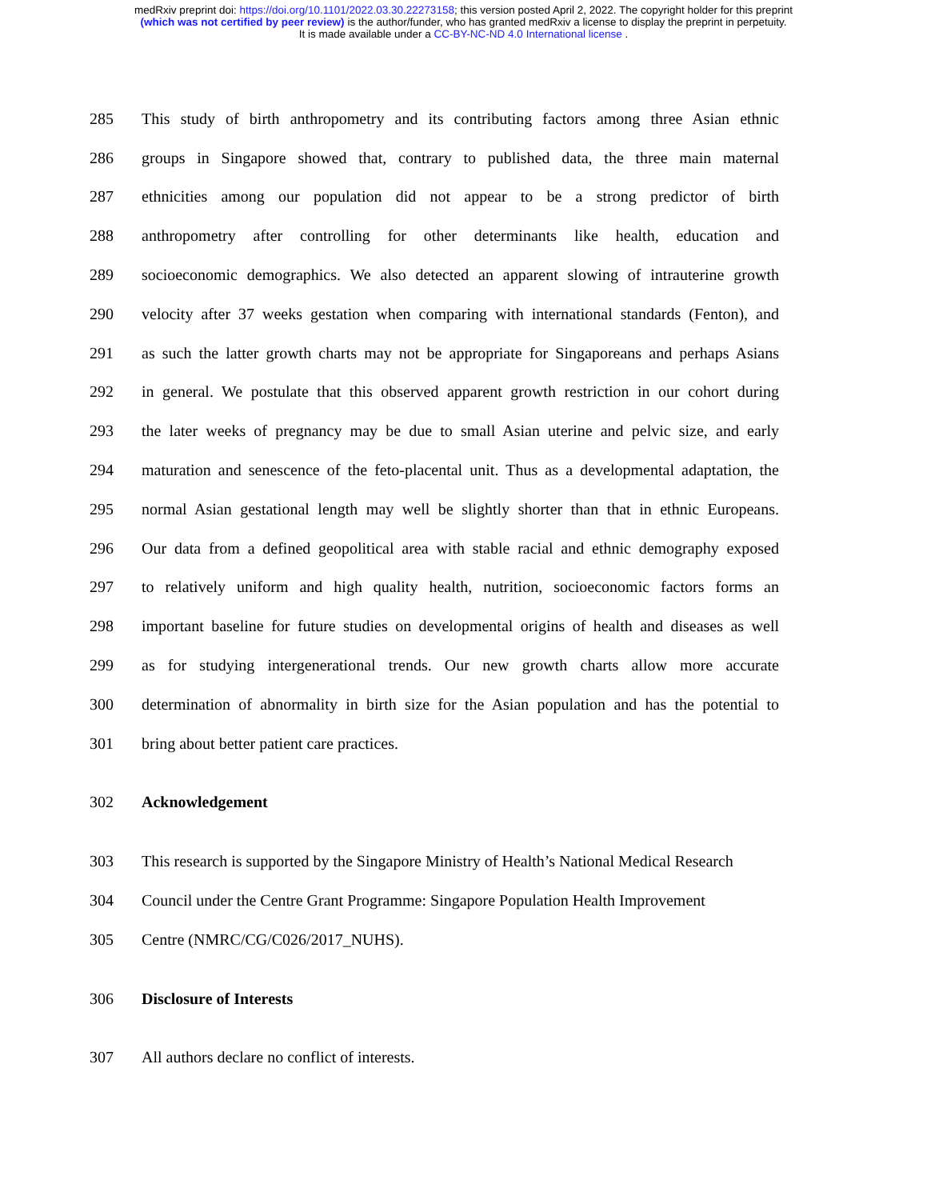medRxiv preprint doi: https://doi.org/10.1101/2022.03.30.22273158; this version posted April 2, 2022. The copyright holder for this preprint
(which was not certified by peer review) is the author/funder, who has granted medRxiv a license to display the preprint in perpetuity.
It is made available under a CC-BY-NC-ND 4.0 International license .
285 This study of birth anthropometry and its contributing factors among three Asian ethnic
286 groups in Singapore showed that, contrary to published data, the three main maternal
287 ethnicities among our population did not appear to be a strong predictor of birth
288 anthropometry after controlling for other determinants like health, education and
289 socioeconomic demographics. We also detected an apparent slowing of intrauterine growth
290 velocity after 37 weeks gestation when comparing with international standards (Fenton), and
291 as such the latter growth charts may not be appropriate for Singaporeans and perhaps Asians
292 in general. We postulate that this observed apparent growth restriction in our cohort during
293 the later weeks of pregnancy may be due to small Asian uterine and pelvic size, and early
294 maturation and senescence of the feto-placental unit. Thus as a developmental adaptation, the
295 normal Asian gestational length may well be slightly shorter than that in ethnic Europeans.
296 Our data from a defined geopolitical area with stable racial and ethnic demography exposed
297 to relatively uniform and high quality health, nutrition, socioeconomic factors forms an
298 important baseline for future studies on developmental origins of health and diseases as well
299 as for studying intergenerational trends. Our new growth charts allow more accurate
300 determination of abnormality in birth size for the Asian population and has the potential to
301 bring about better patient care practices.
302 Acknowledgement
303 This research is supported by the Singapore Ministry of Health’s National Medical Research
304 Council under the Centre Grant Programme: Singapore Population Health Improvement
305 Centre (NMRC/CG/C026/2017_NUHS).
306 Disclosure of Interests
307 All authors declare no conflict of interests.